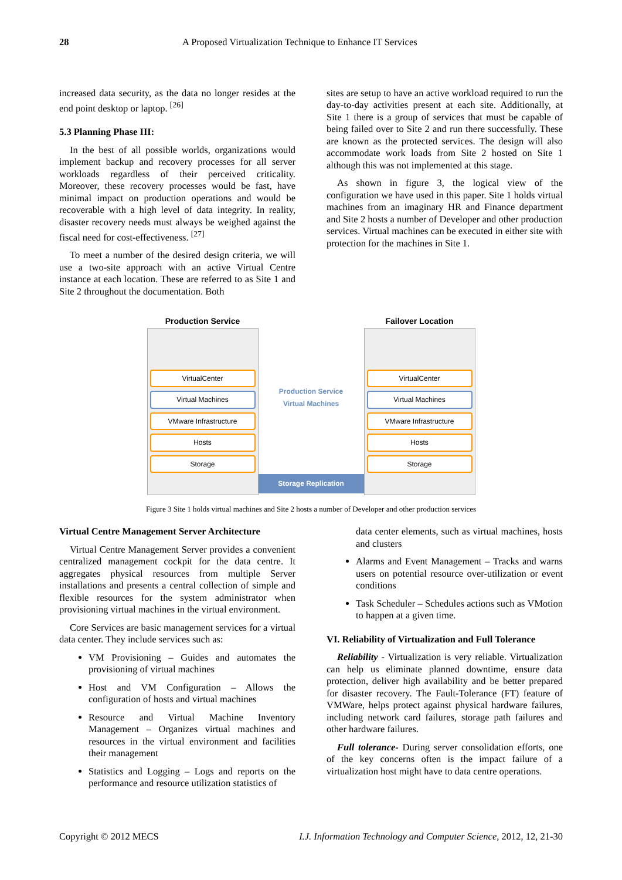28 A Proposed Virtualization Technique to Enhance IT Services
increased data security, as the data no longer resides at the end point desktop or laptop. <sup>[26]</sup>
5.3 Planning Phase III:
In the best of all possible worlds, organizations would implement backup and recovery processes for all server workloads regardless of their perceived criticality. Moreover, these recovery processes would be fast, have minimal impact on production operations and would be recoverable with a high level of data integrity. In reality, disaster recovery needs must always be weighed against the fiscal need for cost-effectiveness. <sup>[27]</sup>
To meet a number of the desired design criteria, we will use a two-site approach with an active Virtual Centre instance at each location. These are referred to as Site 1 and Site 2 throughout the documentation. Both
sites are setup to have an active workload required to run the day-to-day activities present at each site. Additionally, at Site 1 there is a group of services that must be capable of being failed over to Site 2 and run there successfully. These are known as the protected services. The design will also accommodate work loads from Site 2 hosted on Site 1 although this was not implemented at this stage.
As shown in figure 3, the logical view of the configuration we have used in this paper. Site 1 holds virtual machines from an imaginary HR and Finance department and Site 2 hosts a number of Developer and other production services. Virtual machines can be executed in either site with protection for the machines in Site 1.
Production Service
VirtualCenter
Virtual Machines
VMware Infrastructure
Hosts
Storage
Production Service
Virtual Machines
Storage Replication
Failover Location
VirtualCenter
Virtual Machines
VMware Infrastructure
Hosts
Storage
Figure 3 Site 1 holds virtual machines and Site 2 hosts a number of Developer and other production services
Virtual Centre Management Server Architecture
Virtual Centre Management Server provides a convenient centralized management cockpit for the data centre. It aggregates physical resources from multiple Server installations and presents a central collection of simple and flexible resources for the system administrator when provisioning virtual machines in the virtual environment.
Core Services are basic management services for a virtual data center. They include services such as:
VM Provisioning – Guides and automates the provisioning of virtual machines
Host and VM Configuration – Allows the configuration of hosts and virtual machines
Resource and Virtual Machine Inventory Management – Organizes virtual machines and resources in the virtual environment and facilities their management
Statistics and Logging – Logs and reports on the performance and resource utilization statistics of
data center elements, such as virtual machines, hosts and clusters
Alarms and Event Management – Tracks and warns users on potential resource over-utilization or event conditions
Task Scheduler – Schedules actions such as VMotion to happen at a given time.
VI. Reliability of Virtualization and Full Tolerance
Reliability - Virtualization is very reliable. Virtualization can help us eliminate planned downtime, ensure data protection, deliver high availability and be better prepared for disaster recovery. The Fault-Tolerance (FT) feature of VMWare, helps protect against physical hardware failures, including network card failures, storage path failures and other hardware failures.
Full tolerance- During server consolidation efforts, one of the key concerns often is the impact failure of a virtualization host might have to data centre operations.
Copyright © 2012 MECS I.J. Information Technology and Computer Science, 2012, 12, 21-30